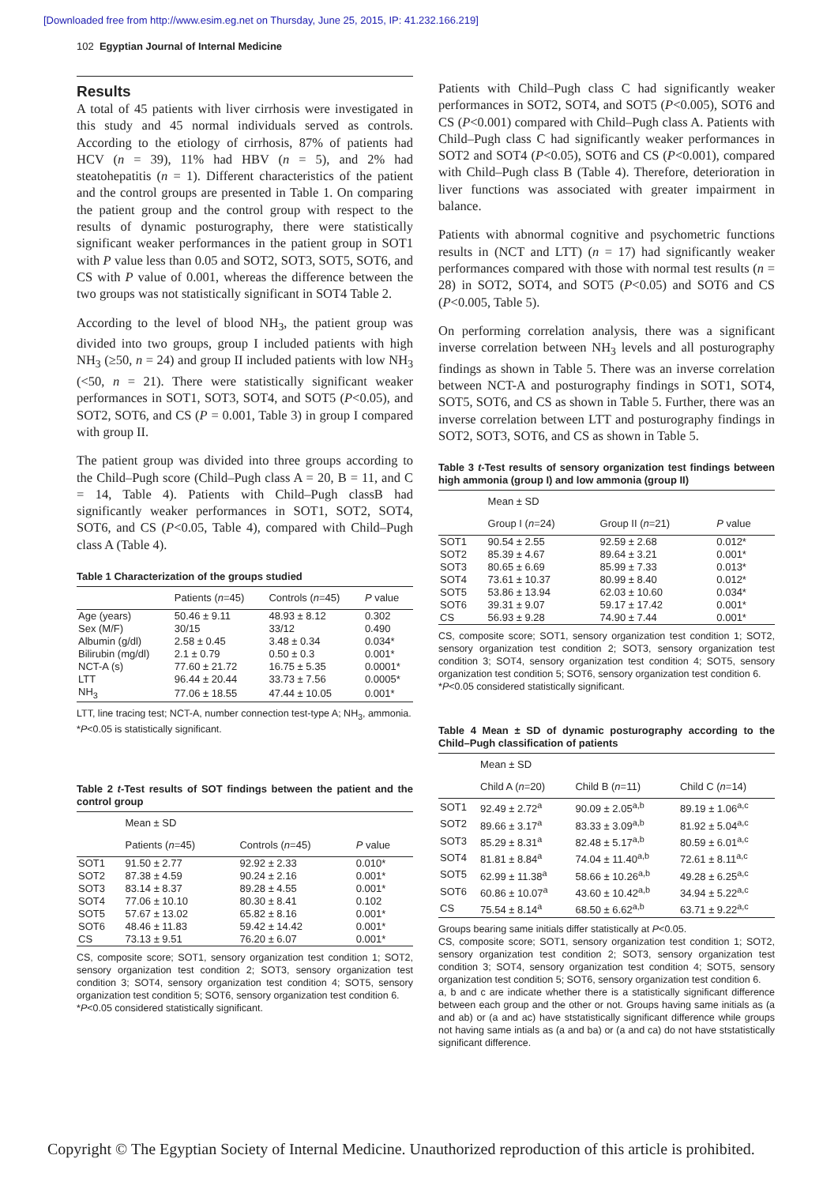[Downloaded free from http://www.esim.eg.net on Thursday, June 25, 2015, IP: 41.232.166.219]
102 Egyptian Journal of Internal Medicine
Results
A total of 45 patients with liver cirrhosis were investigated in this study and 45 normal individuals served as controls. According to the etiology of cirrhosis, 87% of patients had HCV (n = 39), 11% had HBV (n = 5), and 2% had steatohepatitis (n = 1). Different characteristics of the patient and the control groups are presented in Table 1. On comparing the patient group and the control group with respect to the results of dynamic posturography, there were statistically significant weaker performances in the patient group in SOT1 with P value less than 0.05 and SOT2, SOT3, SOT5, SOT6, and CS with P value of 0.001, whereas the difference between the two groups was not statistically significant in SOT4 Table 2.
According to the level of blood NH<sub>3</sub>, the patient group was divided into two groups, group I included patients with high NH<sub>3</sub> (≥50, n = 24) and group II included patients with low NH<sub>3</sub> (<50, n = 21). There were statistically significant weaker performances in SOT1, SOT3, SOT4, and SOT5 (P<0.05), and SOT2, SOT6, and CS (P = 0.001, Table 3) in group I compared with group II.
The patient group was divided into three groups according to the Child–Pugh score (Child–Pugh class A = 20, B = 11, and C = 14, Table 4). Patients with Child–Pugh classB had significantly weaker performances in SOT1, SOT2, SOT4, SOT6, and CS (P<0.05, Table 4), compared with Child–Pugh class A (Table 4).
Table 1 Characterization of the groups studied
| | Patients ( n =45) | Controls ( n =45) | P value |
| --- | --- | --- | --- |
| Age (years) | 50.46 ± 9.11 | 48.93 ± 8.12 | 0.302 |
| Sex (M/F) | 30/15 | 33/12 | 0.490 |
| Albumin (g/dl) | 2.58 ± 0.45 | 3.48 ± 0.34 | 0.034* |
| Bilirubin (mg/dl) | 2.1 ± 0.79 | 0.50 ± 0.3 | 0.001* |
| NCT-A (s) | 77.60 ± 21.72 | 16.75 ± 5.35 | 0.0001* |
| LTT | 96.44 ± 20.44 | 33.73 ± 7.56 | 0.0005* |
| NH<sub>3</sub> | 77.06 ± 18.55 | 47.44 ± 10.05 | 0.001* |
LTT, line tracing test; NCT-A, number connection test-type A; NH<sub>3</sub>, ammonia.
*P<0.05 is statistically significant.
Table 2 t-Test results of SOT findings between the patient and the control group
| | Mean ± SD | | |
| --- | --- | --- | --- |
| | Patients ( n =45) | Controls ( n =45) | P value |
| SOT1 | 91.50 ± 2.77 | 92.92 ± 2.33 | 0.010* |
| SOT2 | 87.38 ± 4.59 | 90.24 ± 2.16 | 0.001* |
| SOT3 | 83.14 ± 8.37 | 89.28 ± 4.55 | 0.001* |
| SOT4 | 77.06 ± 10.10 | 80.30 ± 8.41 | 0.102 |
| SOT5 | 57.67 ± 13.02 | 65.82 ± 8.16 | 0.001* |
| SOT6 | 48.46 ± 11.83 | 59.42 ± 14.42 | 0.001* |
| CS | 73.13 ± 9.51 | 76.20 ± 6.07 | 0.001* |
CS, composite score; SOT1, sensory organization test condition 1; SOT2, sensory organization test condition 2; SOT3, sensory organization test condition 3; SOT4, sensory organization test condition 4; SOT5, sensory organization test condition 5; SOT6, sensory organization test condition 6.
*P<0.05 considered statistically significant.
Patients with Child–Pugh class C had significantly weaker performances in SOT2, SOT4, and SOT5 (P<0.005), SOT6 and CS (P<0.001) compared with Child–Pugh class A. Patients with Child–Pugh class C had significantly weaker performances in SOT2 and SOT4 (P<0.05), SOT6 and CS (P<0.001), compared with Child–Pugh class B (Table 4). Therefore, deterioration in liver functions was associated with greater impairment in balance.
Patients with abnormal cognitive and psychometric functions results in (NCT and LTT) (n = 17) had significantly weaker performances compared with those with normal test results (n = 28) in SOT2, SOT4, and SOT5 (P<0.05) and SOT6 and CS (P<0.005, Table 5).
On performing correlation analysis, there was a significant inverse correlation between NH<sub>3</sub> levels and all posturography findings as shown in Table 5. There was an inverse correlation between NCT-A and posturography findings in SOT1, SOT4, SOT5, SOT6, and CS as shown in Table 5. Further, there was an inverse correlation between LTT and posturography findings in SOT2, SOT3, SOT6, and CS as shown in Table 5.
Table 3 t-Test results of sensory organization test findings between high ammonia (group I) and low ammonia (group II)
| | Mean ± SD | | |
| --- | --- | --- | --- |
| | Group I ( n =24) | Group II ( n =21) | P value |
| SOT1 | 90.54 ± 2.55 | 92.59 ± 2.68 | 0.012* |
| SOT2 | 85.39 ± 4.67 | 89.64 ± 3.21 | 0.001* |
| SOT3 | 80.65 ± 6.69 | 85.99 ± 7.33 | 0.013* |
| SOT4 | 73.61 ± 10.37 | 80.99 ± 8.40 | 0.012* |
| SOT5 | 53.86 ± 13.94 | 62.03 ± 10.60 | 0.034* |
| SOT6 | 39.31 ± 9.07 | 59.17 ± 17.42 | 0.001* |
| CS | 56.93 ± 9.28 | 74.90 ± 7.44 | 0.001* |
CS, composite score; SOT1, sensory organization test condition 1; SOT2, sensory organization test condition 2; SOT3, sensory organization test condition 3; SOT4, sensory organization test condition 4; SOT5, sensory organization test condition 5; SOT6, sensory organization test condition 6.
*P<0.05 considered statistically significant.
Table 4 Mean ± SD of dynamic posturography according to the Child–Pugh classification of patients
| | Mean ± SD | | |
| --- | --- | --- | --- |
| | Child A ( n =20) | Child B ( n =11) | Child C ( n =14) |
| SOT1 | 92.49 ± 2.72<sup>a</sup> | 90.09 ± 2.05<sup>a,b</sup> | 89.19 ± 1.06<sup>a,c</sup> |
| SOT2 | 89.66 ± 3.17<sup>a</sup> | 83.33 ± 3.09<sup>a,b</sup> | 81.92 ± 5.04<sup>a,c</sup> |
| SOT3 | 85.29 ± 8.31<sup>a</sup> | 82.48 ± 5.17<sup>a,b</sup> | 80.59 ± 6.01<sup>a,c</sup> |
| SOT4 | 81.81 ± 8.84<sup>a</sup> | 74.04 ± 11.40<sup>a,b</sup> | 72.61 ± 8.11<sup>a,c</sup> |
| SOT5 | 62.99 ± 11.38<sup>a</sup> | 58.66 ± 10.26<sup>a,b</sup> | 49.28 ± 6.25<sup>a,c</sup> |
| SOT6 | 60.86 ± 10.07<sup>a</sup> | 43.60 ± 10.42<sup>a,b</sup> | 34.94 ± 5.22<sup>a,c</sup> |
| CS | 75.54 ± 8.14<sup>a</sup> | 68.50 ± 6.62<sup>a,b</sup> | 63.71 ± 9.22<sup>a,c</sup> |
Groups bearing same initials differ statistically at P<0.05.
CS, composite score; SOT1, sensory organization test condition 1; SOT2, sensory organization test condition 2; SOT3, sensory organization test condition 3; SOT4, sensory organization test condition 4; SOT5, sensory organization test condition 5; SOT6, sensory organization test condition 6.
a, b and c are indicate whether there is a statistically significant difference between each group and the other or not. Groups having same initials as (a and ab) or (a and ac) have ststatistically significant difference while groups not having same intials as (a and ba) or (a and ca) do not have ststatistically significant difference.
Copyright © The Egyptian Society of Internal Medicine. Unauthorized reproduction of this article is prohibited.